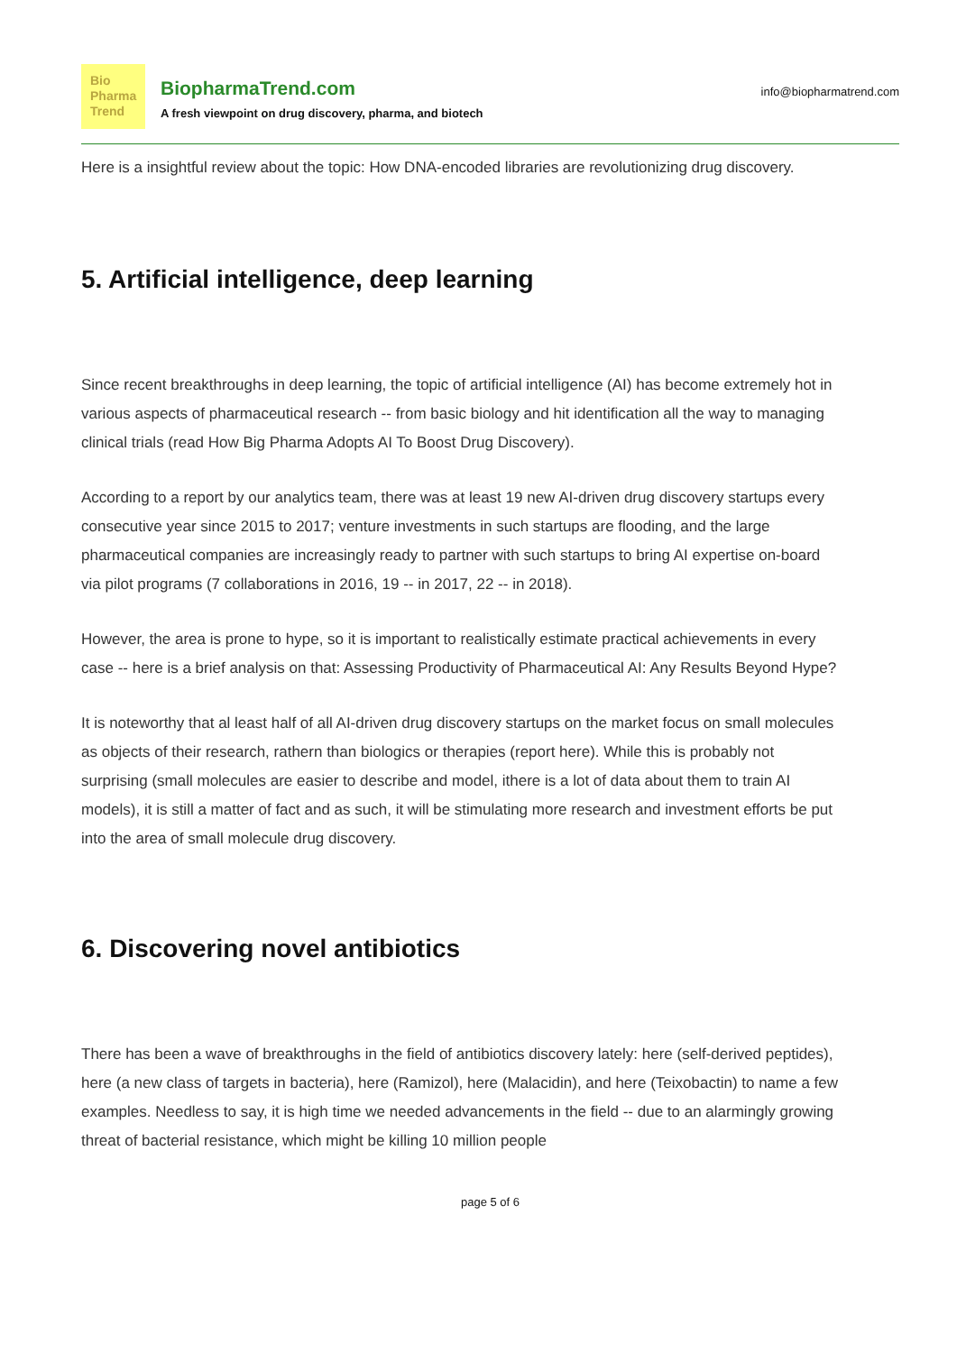Bio
Pharma
Trend
BiopharmaTrend.com
A fresh viewpoint on drug discovery, pharma, and biotech
info@biopharmatrend.com
Here is a insightful review about the topic: How DNA-encoded libraries are revolutionizing drug discovery.
5. Artificial intelligence, deep learning
Since recent breakthroughs in deep learning, the topic of artificial intelligence (AI) has become extremely hot in various aspects of pharmaceutical research -- from basic biology and hit identification all the way to managing clinical trials (read How Big Pharma Adopts AI To Boost Drug Discovery).
According to a report by our analytics team, there was at least 19 new AI-driven drug discovery startups every consecutive year since 2015 to 2017; venture investments in such startups are flooding, and the large pharmaceutical companies are increasingly ready to partner with such startups to bring AI expertise on-board via pilot programs (7 collaborations in 2016, 19 -- in 2017, 22 -- in 2018).
However, the area is prone to hype, so it is important to realistically estimate practical achievements in every case -- here is a brief analysis on that: Assessing Productivity of Pharmaceutical AI: Any Results Beyond Hype?
It is noteworthy that al least half of all AI-driven drug discovery startups on the market focus on small molecules as objects of their research, rathern than biologics or therapies (report here). While this is probably not surprising (small molecules are easier to describe and model, ithere is a lot of data about them to train AI models), it is still a matter of fact and as such, it will be stimulating more research and investment efforts be put into the area of small molecule drug discovery.
6. Discovering novel antibiotics
There has been a wave of breakthroughs in the field of antibiotics discovery lately: here (self-derived peptides), here (a new class of targets in bacteria), here (Ramizol), here (Malacidin), and here (Teixobactin) to name a few examples. Needless to say, it is high time we needed advancements in the field -- due to an alarmingly growing threat of bacterial resistance, which might be killing 10 million people
page 5 of 6